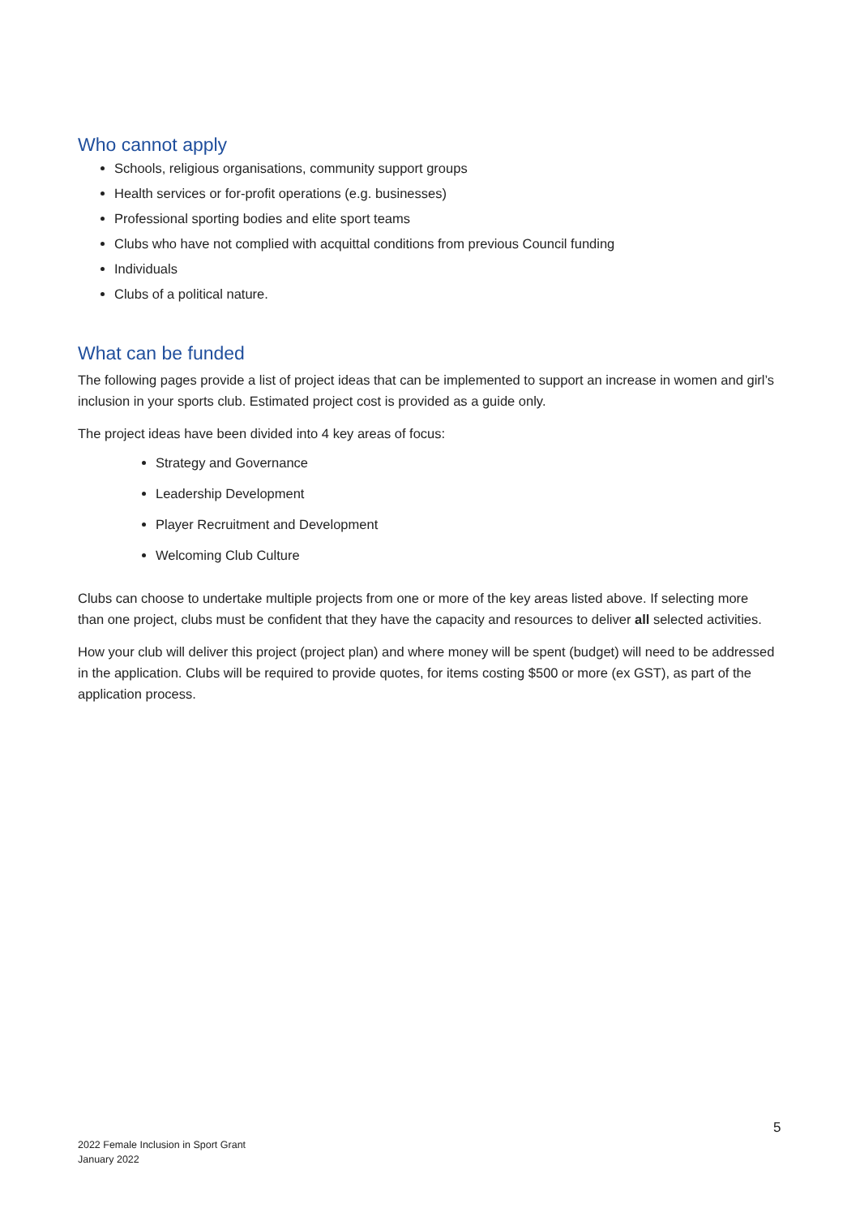Who cannot apply
Schools, religious organisations, community support groups
Health services or for-profit operations (e.g. businesses)
Professional sporting bodies and elite sport teams
Clubs who have not complied with acquittal conditions from previous Council funding
Individuals
Clubs of a political nature.
What can be funded
The following pages provide a list of project ideas that can be implemented to support an increase in women and girl’s inclusion in your sports club. Estimated project cost is provided as a guide only.
The project ideas have been divided into 4 key areas of focus:
Strategy and Governance
Leadership Development
Player Recruitment and Development
Welcoming Club Culture
Clubs can choose to undertake multiple projects from one or more of the key areas listed above. If selecting more than one project, clubs must be confident that they have the capacity and resources to deliver all selected activities.
How your club will deliver this project (project plan) and where money will be spent (budget) will need to be addressed in the application. Clubs will be required to provide quotes, for items costing $500 or more (ex GST), as part of the application process.
5
2022 Female Inclusion in Sport Grant
January 2022